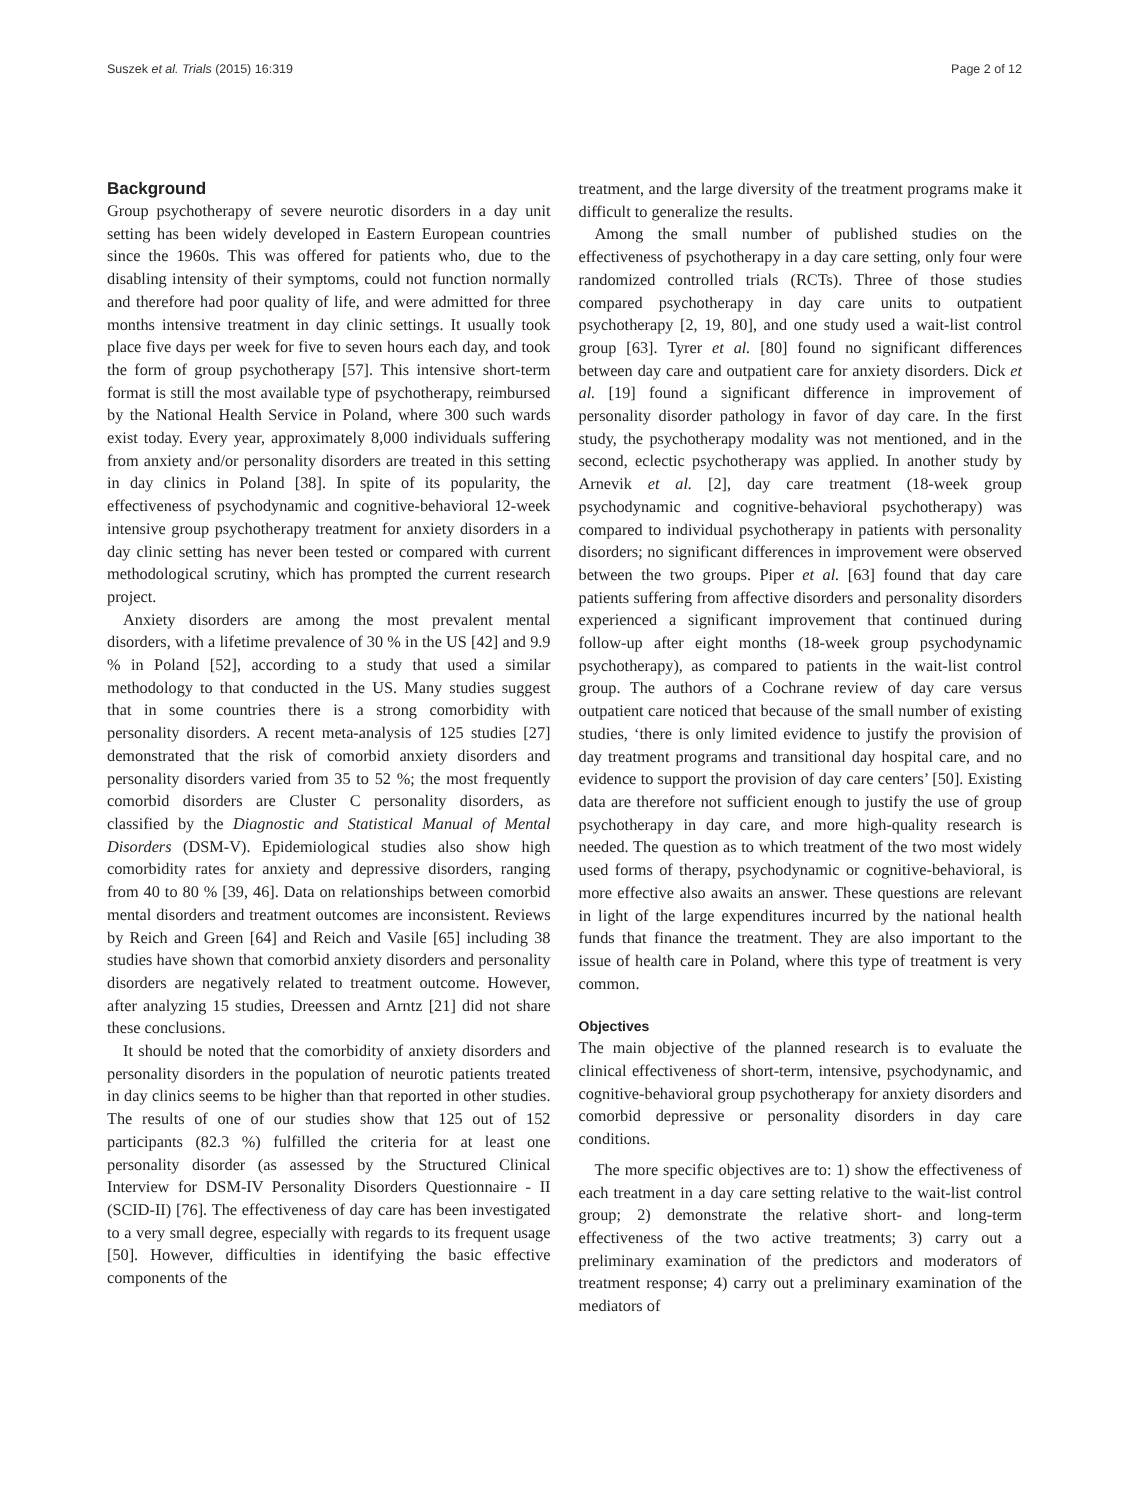Suszek et al. Trials (2015) 16:319 Page 2 of 12
Background
Group psychotherapy of severe neurotic disorders in a day unit setting has been widely developed in Eastern European countries since the 1960s. This was offered for patients who, due to the disabling intensity of their symptoms, could not function normally and therefore had poor quality of life, and were admitted for three months intensive treatment in day clinic settings. It usually took place five days per week for five to seven hours each day, and took the form of group psychotherapy [57]. This intensive short-term format is still the most available type of psychotherapy, reimbursed by the National Health Service in Poland, where 300 such wards exist today. Every year, approximately 8,000 individuals suffering from anxiety and/or personality disorders are treated in this setting in day clinics in Poland [38]. In spite of its popularity, the effectiveness of psychodynamic and cognitive-behavioral 12-week intensive group psychotherapy treatment for anxiety disorders in a day clinic setting has never been tested or compared with current methodological scrutiny, which has prompted the current research project.
Anxiety disorders are among the most prevalent mental disorders, with a lifetime prevalence of 30 % in the US [42] and 9.9 % in Poland [52], according to a study that used a similar methodology to that conducted in the US. Many studies suggest that in some countries there is a strong comorbidity with personality disorders. A recent meta-analysis of 125 studies [27] demonstrated that the risk of comorbid anxiety disorders and personality disorders varied from 35 to 52 %; the most frequently comorbid disorders are Cluster C personality disorders, as classified by the Diagnostic and Statistical Manual of Mental Disorders (DSM-V). Epidemiological studies also show high comorbidity rates for anxiety and depressive disorders, ranging from 40 to 80 % [39, 46]. Data on relationships between comorbid mental disorders and treatment outcomes are inconsistent. Reviews by Reich and Green [64] and Reich and Vasile [65] including 38 studies have shown that comorbid anxiety disorders and personality disorders are negatively related to treatment outcome. However, after analyzing 15 studies, Dreessen and Arntz [21] did not share these conclusions.
It should be noted that the comorbidity of anxiety disorders and personality disorders in the population of neurotic patients treated in day clinics seems to be higher than that reported in other studies. The results of one of our studies show that 125 out of 152 participants (82.3 %) fulfilled the criteria for at least one personality disorder (as assessed by the Structured Clinical Interview for DSM-IV Personality Disorders Questionnaire - II (SCID-II) [76]. The effectiveness of day care has been investigated to a very small degree, especially with regards to its frequent usage [50]. However, difficulties in identifying the basic effective components of the
treatment, and the large diversity of the treatment programs make it difficult to generalize the results.
Among the small number of published studies on the effectiveness of psychotherapy in a day care setting, only four were randomized controlled trials (RCTs). Three of those studies compared psychotherapy in day care units to outpatient psychotherapy [2, 19, 80], and one study used a wait-list control group [63]. Tyrer et al. [80] found no significant differences between day care and outpatient care for anxiety disorders. Dick et al. [19] found a significant difference in improvement of personality disorder pathology in favor of day care. In the first study, the psychotherapy modality was not mentioned, and in the second, eclectic psychotherapy was applied. In another study by Arnevik et al. [2], day care treatment (18-week group psychodynamic and cognitive-behavioral psychotherapy) was compared to individual psychotherapy in patients with personality disorders; no significant differences in improvement were observed between the two groups. Piper et al. [63] found that day care patients suffering from affective disorders and personality disorders experienced a significant improvement that continued during follow-up after eight months (18-week group psychodynamic psychotherapy), as compared to patients in the wait-list control group. The authors of a Cochrane review of day care versus outpatient care noticed that because of the small number of existing studies, ‘there is only limited evidence to justify the provision of day treatment programs and transitional day hospital care, and no evidence to support the provision of day care centers’ [50]. Existing data are therefore not sufficient enough to justify the use of group psychotherapy in day care, and more high-quality research is needed. The question as to which treatment of the two most widely used forms of therapy, psychodynamic or cognitive-behavioral, is more effective also awaits an answer. These questions are relevant in light of the large expenditures incurred by the national health funds that finance the treatment. They are also important to the issue of health care in Poland, where this type of treatment is very common.
Objectives
The main objective of the planned research is to evaluate the clinical effectiveness of short-term, intensive, psychodynamic, and cognitive-behavioral group psychotherapy for anxiety disorders and comorbid depressive or personality disorders in day care conditions.
The more specific objectives are to: 1) show the effectiveness of each treatment in a day care setting relative to the wait-list control group; 2) demonstrate the relative short- and long-term effectiveness of the two active treatments; 3) carry out a preliminary examination of the predictors and moderators of treatment response; 4) carry out a preliminary examination of the mediators of